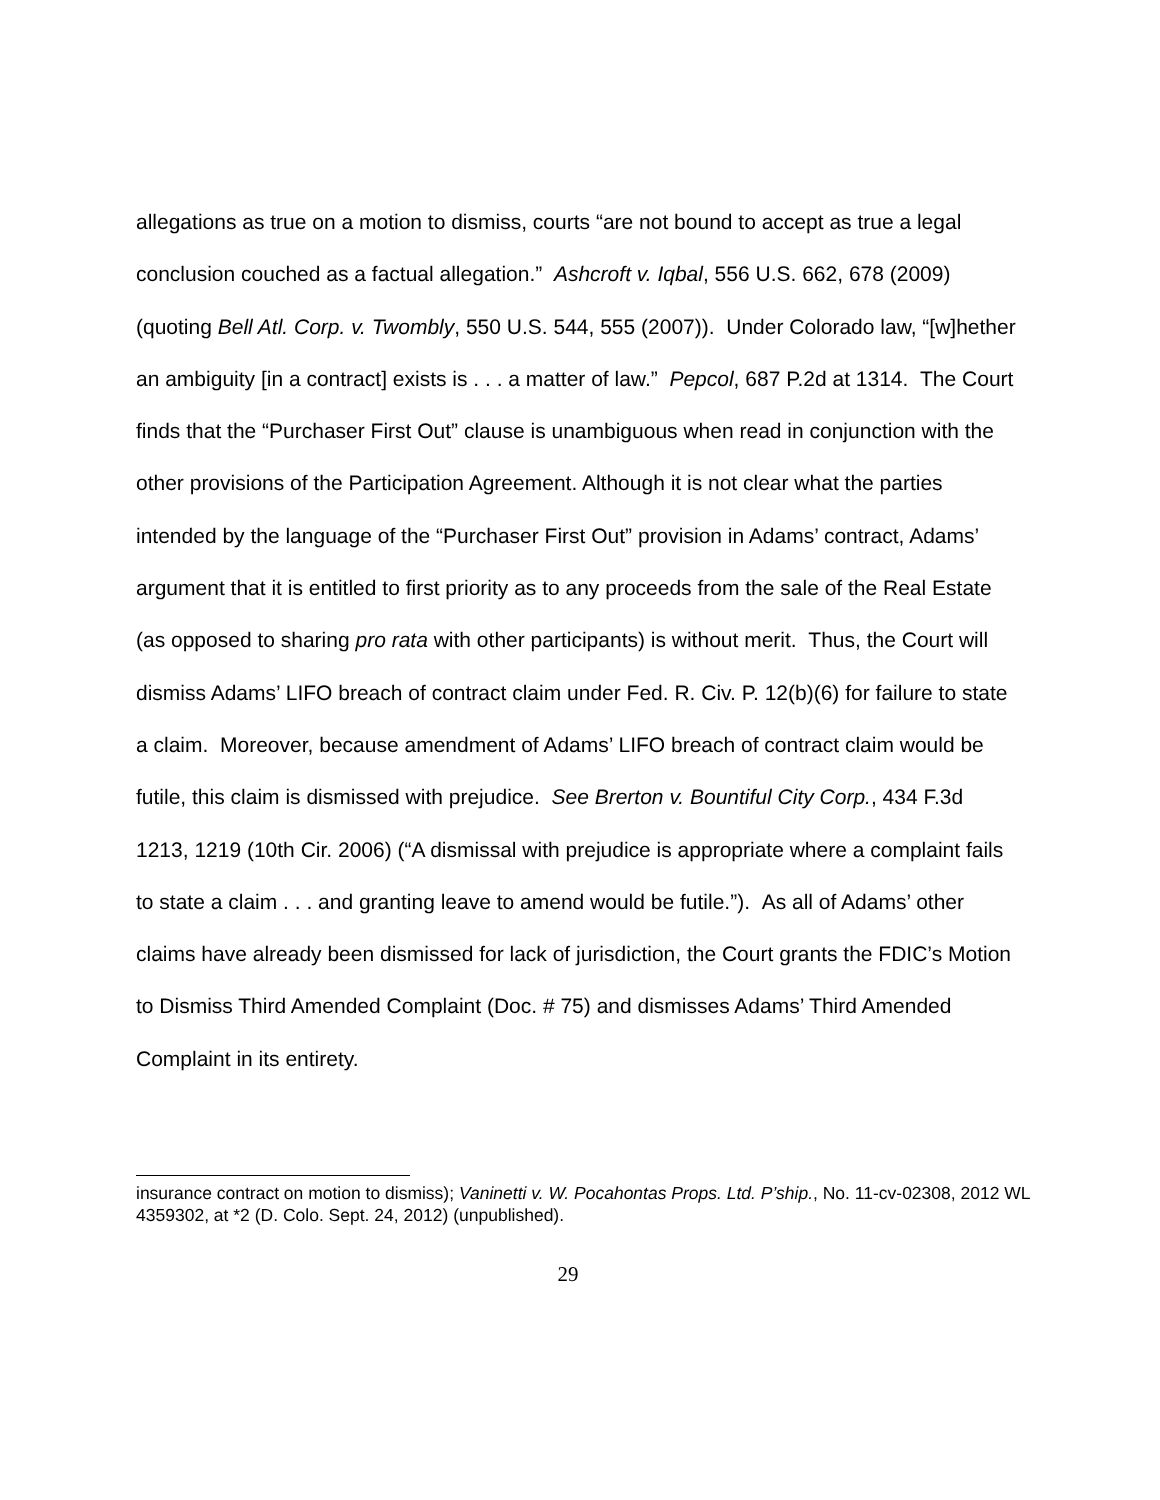allegations as true on a motion to dismiss, courts “are not bound to accept as true a legal conclusion couched as a factual allegation.” Ashcroft v. Iqbal, 556 U.S. 662, 678 (2009) (quoting Bell Atl. Corp. v. Twombly, 550 U.S. 544, 555 (2007)). Under Colorado law, “[w]hether an ambiguity [in a contract] exists is . . . a matter of law.” Pepcol, 687 P.2d at 1314. The Court finds that the “Purchaser First Out” clause is unambiguous when read in conjunction with the other provisions of the Participation Agreement. Although it is not clear what the parties intended by the language of the “Purchaser First Out” provision in Adams’ contract, Adams’ argument that it is entitled to first priority as to any proceeds from the sale of the Real Estate (as opposed to sharing pro rata with other participants) is without merit. Thus, the Court will dismiss Adams’ LIFO breach of contract claim under Fed. R. Civ. P. 12(b)(6) for failure to state a claim. Moreover, because amendment of Adams’ LIFO breach of contract claim would be futile, this claim is dismissed with prejudice. See Brerton v. Bountiful City Corp., 434 F.3d 1213, 1219 (10th Cir. 2006) (“A dismissal with prejudice is appropriate where a complaint fails to state a claim . . . and granting leave to amend would be futile.”). As all of Adams’ other claims have already been dismissed for lack of jurisdiction, the Court grants the FDIC’s Motion to Dismiss Third Amended Complaint (Doc. # 75) and dismisses Adams’ Third Amended Complaint in its entirety.
insurance contract on motion to dismiss); Vaninetti v. W. Pocahontas Props. Ltd. P’ship., No. 11-cv-02308, 2012 WL 4359302, at *2 (D. Colo. Sept. 24, 2012) (unpublished).
29